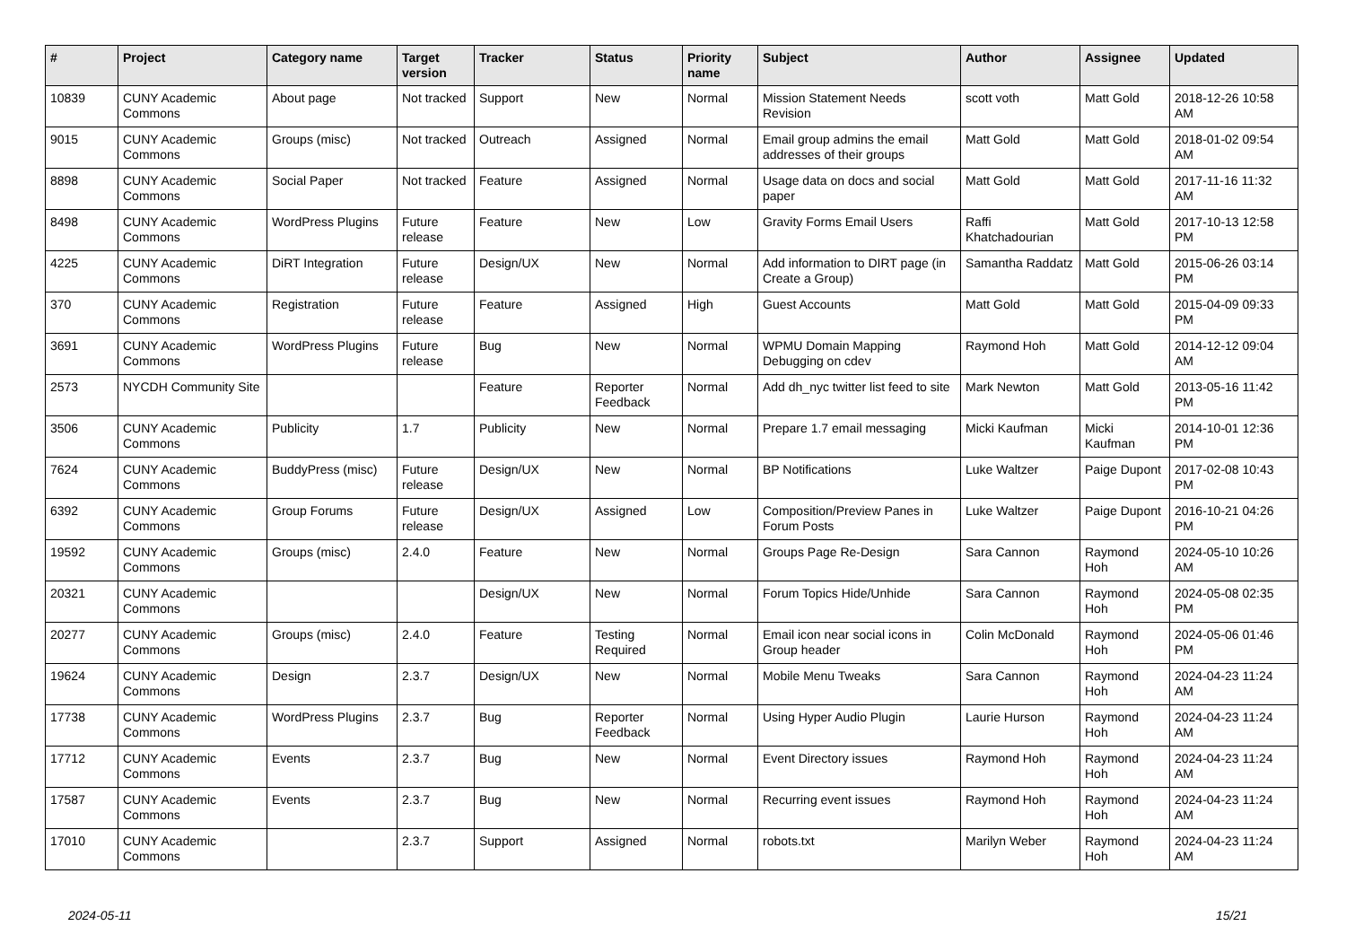| # | Project | Category name | Target version | Tracker | Status | Priority name | Subject | Author | Assignee | Updated |
| --- | --- | --- | --- | --- | --- | --- | --- | --- | --- | --- |
| 10839 | CUNY Academic Commons | About page | Not tracked | Support | New | Normal | Mission Statement Needs Revision | scott voth | Matt Gold | 2018-12-26 10:58 AM |
| 9015 | CUNY Academic Commons | Groups (misc) | Not tracked | Outreach | Assigned | Normal | Email group admins the email addresses of their groups | Matt Gold | Matt Gold | 2018-01-02 09:54 AM |
| 8898 | CUNY Academic Commons | Social Paper | Not tracked | Feature | Assigned | Normal | Usage data on docs and social paper | Matt Gold | Matt Gold | 2017-11-16 11:32 AM |
| 8498 | CUNY Academic Commons | WordPress Plugins | Future release | Feature | New | Low | Gravity Forms Email Users | Raffi Khatchadourian | Matt Gold | 2017-10-13 12:58 PM |
| 4225 | CUNY Academic Commons | DiRT Integration | Future release | Design/UX | New | Normal | Add information to DIRT page (in Create a Group) | Samantha Raddatz | Matt Gold | 2015-06-26 03:14 PM |
| 370 | CUNY Academic Commons | Registration | Future release | Feature | Assigned | High | Guest Accounts | Matt Gold | Matt Gold | 2015-04-09 09:33 PM |
| 3691 | CUNY Academic Commons | WordPress Plugins | Future release | Bug | New | Normal | WPMU Domain Mapping Debugging on cdev | Raymond Hoh | Matt Gold | 2014-12-12 09:04 AM |
| 2573 | NYCDH Community Site | | | Feature | Reporter Feedback | Normal | Add dh_nyc twitter list feed to site | Mark Newton | Matt Gold | 2013-05-16 11:42 PM |
| 3506 | CUNY Academic Commons | Publicity | 1.7 | Publicity | New | Normal | Prepare 1.7 email messaging | Micki Kaufman | Micki Kaufman | 2014-10-01 12:36 PM |
| 7624 | CUNY Academic Commons | BuddyPress (misc) | Future release | Design/UX | New | Normal | BP Notifications | Luke Waltzer | Paige Dupont | 2017-02-08 10:43 PM |
| 6392 | CUNY Academic Commons | Group Forums | Future release | Design/UX | Assigned | Low | Composition/Preview Panes in Forum Posts | Luke Waltzer | Paige Dupont | 2016-10-21 04:26 PM |
| 19592 | CUNY Academic Commons | Groups (misc) | 2.4.0 | Feature | New | Normal | Groups Page Re-Design | Sara Cannon | Raymond Hoh | 2024-05-10 10:26 AM |
| 20321 | CUNY Academic Commons | | | Design/UX | New | Normal | Forum Topics Hide/Unhide | Sara Cannon | Raymond Hoh | 2024-05-08 02:35 PM |
| 20277 | CUNY Academic Commons | Groups (misc) | 2.4.0 | Feature | Testing Required | Normal | Email icon near social icons in Group header | Colin McDonald | Raymond Hoh | 2024-05-06 01:46 PM |
| 19624 | CUNY Academic Commons | Design | 2.3.7 | Design/UX | New | Normal | Mobile Menu Tweaks | Sara Cannon | Raymond Hoh | 2024-04-23 11:24 AM |
| 17738 | CUNY Academic Commons | WordPress Plugins | 2.3.7 | Bug | Reporter Feedback | Normal | Using Hyper Audio Plugin | Laurie Hurson | Raymond Hoh | 2024-04-23 11:24 AM |
| 17712 | CUNY Academic Commons | Events | 2.3.7 | Bug | New | Normal | Event Directory issues | Raymond Hoh | Raymond Hoh | 2024-04-23 11:24 AM |
| 17587 | CUNY Academic Commons | Events | 2.3.7 | Bug | New | Normal | Recurring event issues | Raymond Hoh | Raymond Hoh | 2024-04-23 11:24 AM |
| 17010 | CUNY Academic Commons | | 2.3.7 | Support | Assigned | Normal | robots.txt | Marilyn Weber | Raymond Hoh | 2024-04-23 11:24 AM |
2024-05-11 15/21